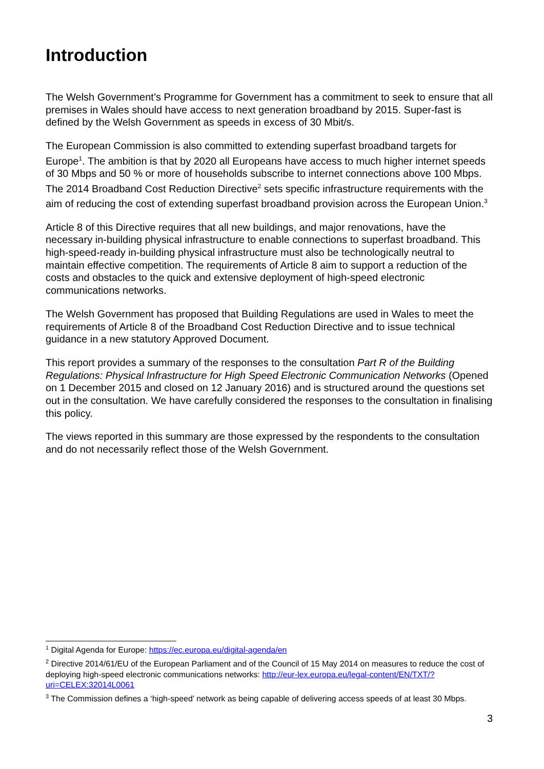Introduction
The Welsh Government’s Programme for Government has a commitment to seek to ensure that all premises in Wales should have access to next generation broadband by 2015. Super-fast is defined by the Welsh Government as speeds in excess of 30 Mbit/s.
The European Commission is also committed to extending superfast broadband targets for Europe<sup>1</sup>. The ambition is that by 2020 all Europeans have access to much higher internet speeds of 30 Mbps and 50 % or more of households subscribe to internet connections above 100 Mbps. The 2014 Broadband Cost Reduction Directive<sup>2</sup> sets specific infrastructure requirements with the aim of reducing the cost of extending superfast broadband provision across the European Union.<sup>3</sup>
Article 8 of this Directive requires that all new buildings, and major renovations, have the necessary in-building physical infrastructure to enable connections to superfast broadband. This high-speed-ready in-building physical infrastructure must also be technologically neutral to maintain effective competition. The requirements of Article 8 aim to support a reduction of the costs and obstacles to the quick and extensive deployment of high-speed electronic communications networks.
The Welsh Government has proposed that Building Regulations are used in Wales to meet the requirements of Article 8 of the Broadband Cost Reduction Directive and to issue technical guidance in a new statutory Approved Document.
This report provides a summary of the responses to the consultation Part R of the Building Regulations: Physical Infrastructure for High Speed Electronic Communication Networks (Opened on 1 December 2015 and closed on 12 January 2016) and is structured around the questions set out in the consultation. We have carefully considered the responses to the consultation in finalising this policy.
The views reported in this summary are those expressed by the respondents to the consultation and do not necessarily reflect those of the Welsh Government.
<sup>1</sup> Digital Agenda for Europe: https://ec.europa.eu/digital-agenda/en
<sup>2</sup> Directive 2014/61/EU of the European Parliament and of the Council of 15 May 2014 on measures to reduce the cost of deploying high-speed electronic communications networks: http://eur-lex.europa.eu/legal-content/EN/TXT/?uri=CELEX:32014L0061
<sup>3</sup> The Commission defines a ‘high-speed’ network as being capable of delivering access speeds of at least 30 Mbps.
3